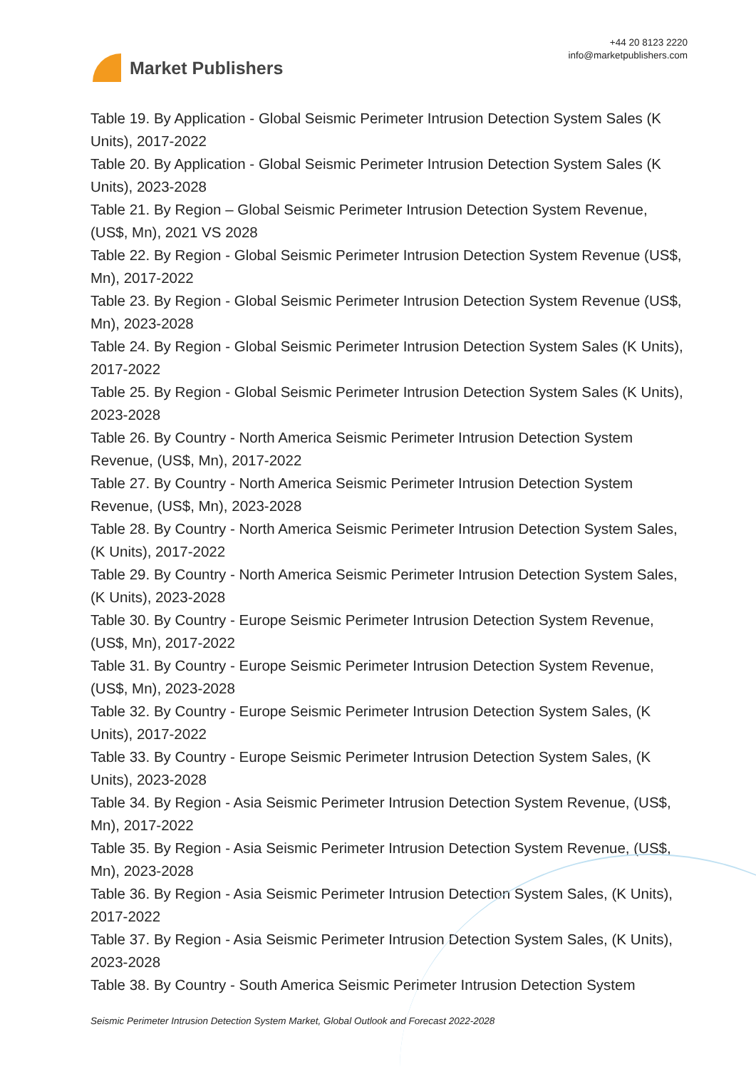Market Publishers
+44 20 8123 2220
info@marketpublishers.com
Table 19. By Application - Global Seismic Perimeter Intrusion Detection System Sales (K Units), 2017-2022
Table 20. By Application - Global Seismic Perimeter Intrusion Detection System Sales (K Units), 2023-2028
Table 21. By Region – Global Seismic Perimeter Intrusion Detection System Revenue, (US$, Mn), 2021 VS 2028
Table 22. By Region - Global Seismic Perimeter Intrusion Detection System Revenue (US$, Mn), 2017-2022
Table 23. By Region - Global Seismic Perimeter Intrusion Detection System Revenue (US$, Mn), 2023-2028
Table 24. By Region - Global Seismic Perimeter Intrusion Detection System Sales (K Units), 2017-2022
Table 25. By Region - Global Seismic Perimeter Intrusion Detection System Sales (K Units), 2023-2028
Table 26. By Country - North America Seismic Perimeter Intrusion Detection System Revenue, (US$, Mn), 2017-2022
Table 27. By Country - North America Seismic Perimeter Intrusion Detection System Revenue, (US$, Mn), 2023-2028
Table 28. By Country - North America Seismic Perimeter Intrusion Detection System Sales, (K Units), 2017-2022
Table 29. By Country - North America Seismic Perimeter Intrusion Detection System Sales, (K Units), 2023-2028
Table 30. By Country - Europe Seismic Perimeter Intrusion Detection System Revenue, (US$, Mn), 2017-2022
Table 31. By Country - Europe Seismic Perimeter Intrusion Detection System Revenue, (US$, Mn), 2023-2028
Table 32. By Country - Europe Seismic Perimeter Intrusion Detection System Sales, (K Units), 2017-2022
Table 33. By Country - Europe Seismic Perimeter Intrusion Detection System Sales, (K Units), 2023-2028
Table 34. By Region - Asia Seismic Perimeter Intrusion Detection System Revenue, (US$, Mn), 2017-2022
Table 35. By Region - Asia Seismic Perimeter Intrusion Detection System Revenue, (US$, Mn), 2023-2028
Table 36. By Region - Asia Seismic Perimeter Intrusion Detection System Sales, (K Units), 2017-2022
Table 37. By Region - Asia Seismic Perimeter Intrusion Detection System Sales, (K Units), 2023-2028
Table 38. By Country - South America Seismic Perimeter Intrusion Detection System
Seismic Perimeter Intrusion Detection System Market, Global Outlook and Forecast 2022-2028